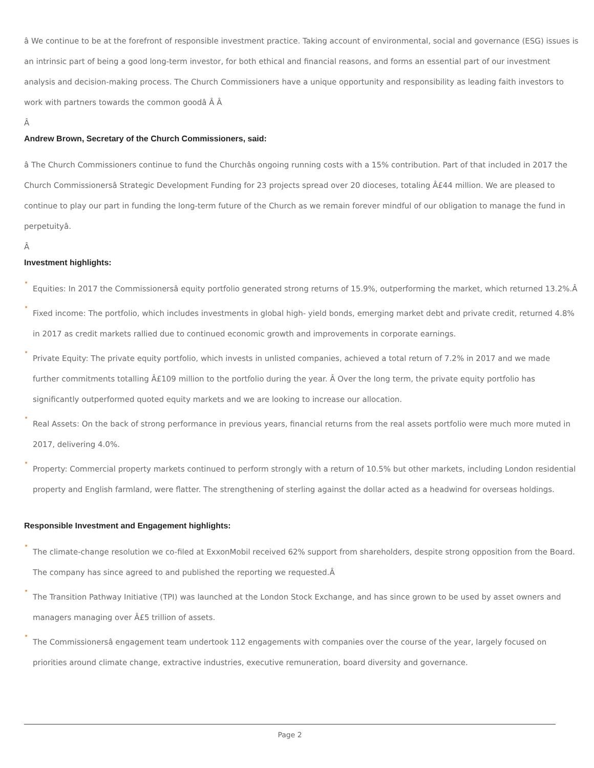â We continue to be at the forefront of responsible investment practice. Taking account of environmental, social and governance (ESG) issues is an intrinsic part of being a good long-term investor, for both ethical and financial reasons, and forms an essential part of our investment analysis and decision-making process. The Church Commissioners have a unique opportunity and responsibility as leading faith investors to work with partners towards the common goodâ Â Â
Â
Andrew Brown, Secretary of the Church Commissioners, said:
â The Church Commissioners continue to fund the Churchâs ongoing running costs with a 15% contribution. Part of that included in 2017 the Church Commissionersâ Strategic Development Funding for 23 projects spread over 20 dioceses, totaling Â£44 million. We are pleased to continue to play our part in funding the long-term future of the Church as we remain forever mindful of our obligation to manage the fund in perpetuityâ.
Â
Investment highlights:
•
Equities: In 2017 the Commissionersâ equity portfolio generated strong returns of 15.9%, outperforming the market, which returned 13.2%.Â
•
Fixed income: The portfolio, which includes investments in global high- yield bonds, emerging market debt and private credit, returned 4.8% in 2017 as credit markets rallied due to continued economic growth and improvements in corporate earnings.
•
Private Equity: The private equity portfolio, which invests in unlisted companies, achieved a total return of 7.2% in 2017 and we made further commitments totalling Â£109 million to the portfolio during the year. Â Over the long term, the private equity portfolio has significantly outperformed quoted equity markets and we are looking to increase our allocation.
•
Real Assets: On the back of strong performance in previous years, financial returns from the real assets portfolio were much more muted in 2017, delivering 4.0%.
•
Property: Commercial property markets continued to perform strongly with a return of 10.5% but other markets, including London residential property and English farmland, were flatter. The strengthening of sterling against the dollar acted as a headwind for overseas holdings.
Responsible Investment and Engagement highlights:
•
The climate-change resolution we co-filed at ExxonMobil received 62% support from shareholders, despite strong opposition from the Board. The company has since agreed to and published the reporting we requested.Â
•
The Transition Pathway Initiative (TPI) was launched at the London Stock Exchange, and has since grown to be used by asset owners and managers managing over Â£5 trillion of assets.
•
The Commissionersâ engagement team undertook 112 engagements with companies over the course of the year, largely focused on priorities around climate change, extractive industries, executive remuneration, board diversity and governance.
Page 2